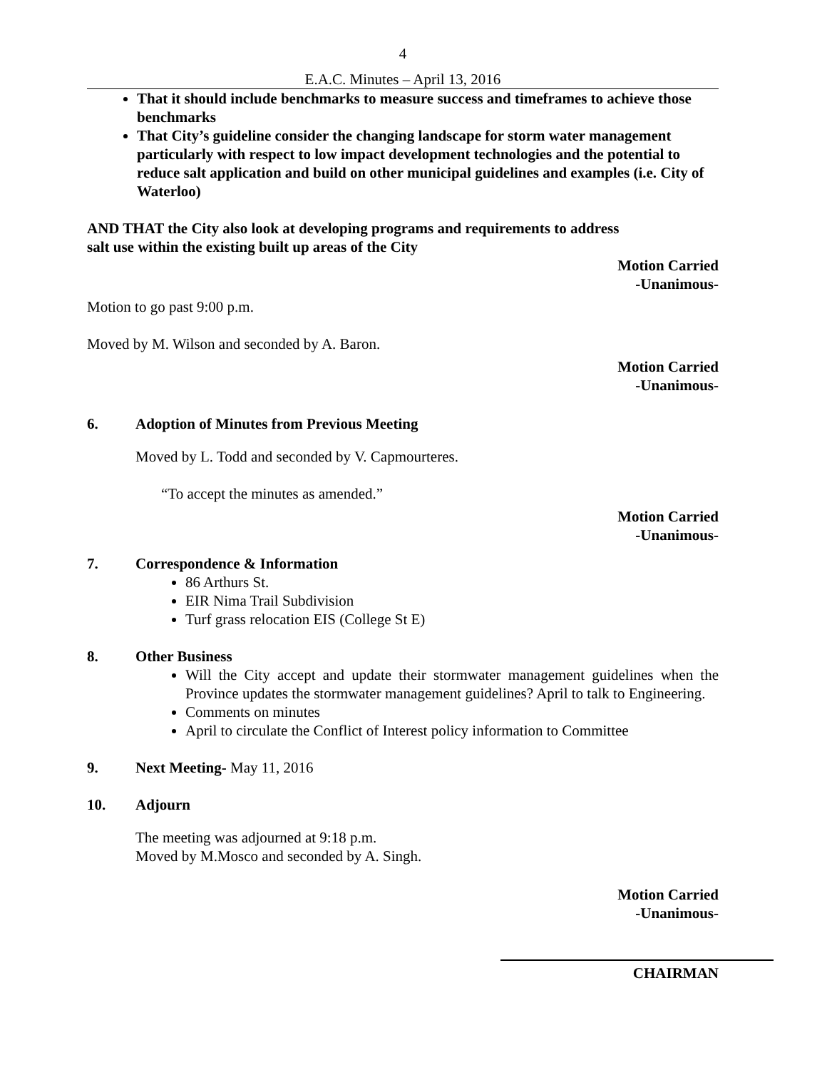4
E.A.C. Minutes – April 13, 2016
That it should include benchmarks to measure success and timeframes to achieve those benchmarks
That City’s guideline consider the changing landscape for storm water management particularly with respect to low impact development technologies and the potential to reduce salt application and build on other municipal guidelines and examples (i.e. City of Waterloo)
AND THAT the City also look at developing programs and requirements to address
salt use within the existing built up areas of the City
Motion Carried
-Unanimous-
Motion to go past 9:00 p.m.
Moved by M. Wilson and seconded by A. Baron.
Motion Carried
-Unanimous-
6. Adoption of Minutes from Previous Meeting
Moved by L. Todd and seconded by V. Capmourteres.
“To accept the minutes as amended.”
Motion Carried
-Unanimous-
7. Correspondence & Information
86 Arthurs St.
EIR Nima Trail Subdivision
Turf grass relocation EIS (College St E)
8. Other Business
Will the City accept and update their stormwater management guidelines when the Province updates the stormwater management guidelines? April to talk to Engineering.
Comments on minutes
April to circulate the Conflict of Interest policy information to Committee
9. Next Meeting- May 11, 2016
10. Adjourn
The meeting was adjourned at 9:18 p.m.
Moved by M.Mosco and seconded by A. Singh.
Motion Carried
-Unanimous-
CHAIRMAN